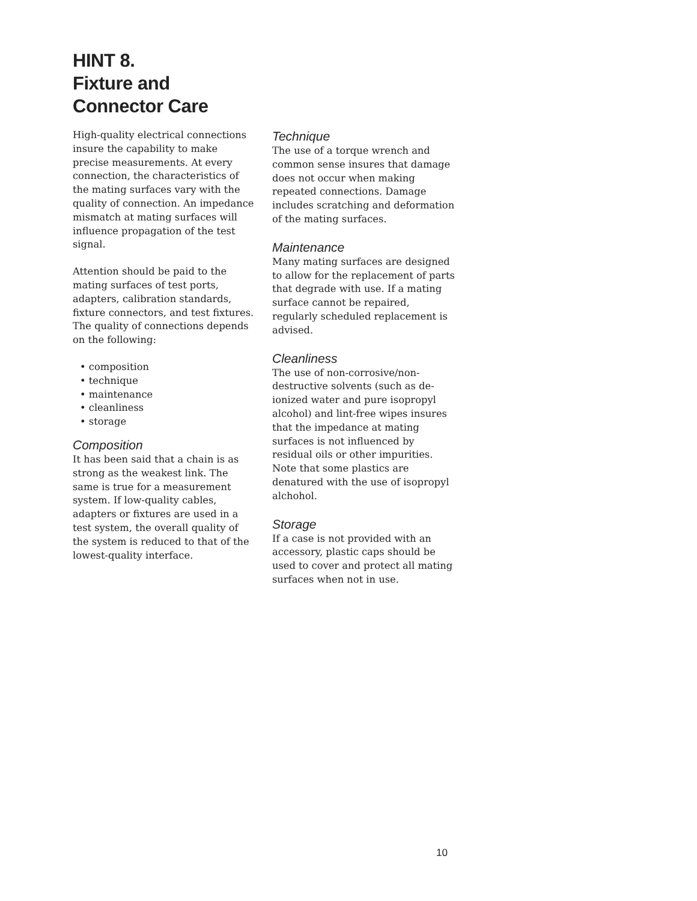HINT 8.
Fixture and
Connector Care
High-quality electrical connections insure the capability to make precise measurements. At every connection, the characteristics of the mating surfaces vary with the quality of connection. An impedance mismatch at mating surfaces will influence propagation of the test signal.
Attention should be paid to the mating surfaces of test ports, adapters, calibration standards, fixture connectors, and test fixtures. The quality of connections depends on the following:
• composition
• technique
• maintenance
• cleanliness
• storage
Composition
It has been said that a chain is as strong as the weakest link. The same is true for a measurement system. If low-quality cables, adapters or fixtures are used in a test system, the overall quality of the system is reduced to that of the lowest-quality interface.
Technique
The use of a torque wrench and common sense insures that damage does not occur when making repeated connections. Damage includes scratching and deformation of the mating surfaces.
Maintenance
Many mating surfaces are designed to allow for the replacement of parts that degrade with use. If a mating surface cannot be repaired, regularly scheduled replacement is advised.
Cleanliness
The use of non-corrosive/non-destructive solvents (such as de-ionized water and pure isopropyl alcohol) and lint-free wipes insures that the impedance at mating surfaces is not influenced by residual oils or other impurities. Note that some plastics are denatured with the use of isopropyl alchohol.
Storage
If a case is not provided with an accessory, plastic caps should be used to cover and protect all mating surfaces when not in use.
10